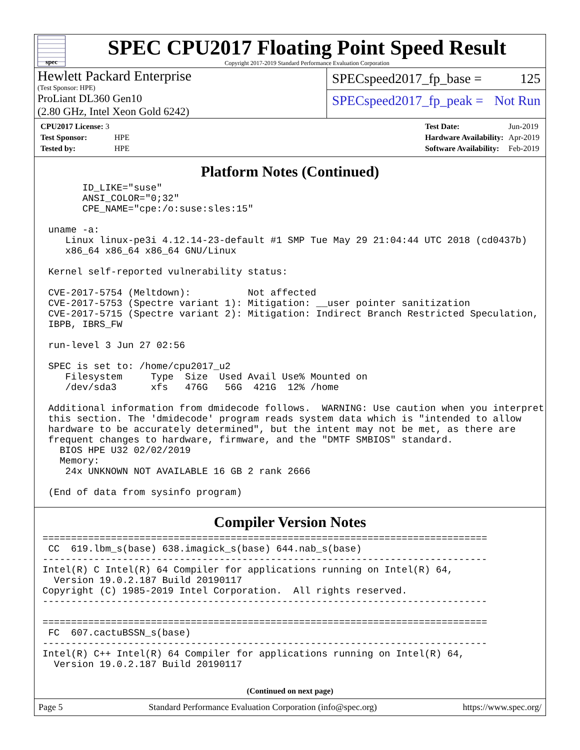spec
SPEC CPU2017 Floating Point Speed Result
Copyright 2017-2019 Standard Performance Evaluation Corporation
Hewlett Packard Enterprise
(Test Sponsor: HPE)
ProLiant DL360 Gen10
(2.80 GHz, Intel Xeon Gold 6242)
SPECspeed2017_fp_base = 125
SPECspeed2017_fp_peak = Not Run
| CPU2017 License: 3 | |
| Test Sponsor: | HPE |
| Tested by: | HPE |
| Test Date: | Jun-2019 |
| Hardware Availability: | Apr-2019 |
| Software Availability: | Feb-2019 |
Platform Notes (Continued)
       ID_LIKE="suse"
       ANSI_COLOR="0;32"
       CPE_NAME="cpe:/o:suse:sles:15"

 uname -a:
    Linux linux-pe3i 4.12.14-23-default #1 SMP Tue May 29 21:04:44 UTC 2018 (cd0437b)
    x86_64 x86_64 x86_64 GNU/Linux

 Kernel self-reported vulnerability status:

 CVE-2017-5754 (Meltdown):          Not affected
 CVE-2017-5753 (Spectre variant 1): Mitigation: __user pointer sanitization
 CVE-2017-5715 (Spectre variant 2): Mitigation: Indirect Branch Restricted Speculation,
 IBPB, IBRS_FW

 run-level 3 Jun 27 02:56

 SPEC is set to: /home/cpu2017_u2
    Filesystem     Type  Size  Used Avail Use% Mounted on
    /dev/sda3      xfs   476G   56G  421G  12% /home

 Additional information from dmidecode follows.  WARNING: Use caution when you interpret
 this section. The 'dmidecode' program reads system data which is "intended to allow
 hardware to be accurately determined", but the intent may not be met, as there are
 frequent changes to hardware, firmware, and the "DMTF SMBIOS" standard.
   BIOS HPE U32 02/02/2019
   Memory:
    24x UNKNOWN NOT AVAILABLE 16 GB 2 rank 2666

 (End of data from sysinfo program)
Compiler Version Notes
==============================================================================
 CC  619.lbm_s(base) 638.imagick_s(base) 644.nab_s(base)
------------------------------------------------------------------------------
Intel(R) C Intel(R) 64 Compiler for applications running on Intel(R) 64,
  Version 19.0.2.187 Build 20190117
Copyright (C) 1985-2019 Intel Corporation.  All rights reserved.
------------------------------------------------------------------------------

==============================================================================
 FC  607.cactuBSSN_s(base)
------------------------------------------------------------------------------
Intel(R) C++ Intel(R) 64 Compiler for applications running on Intel(R) 64,
  Version 19.0.2.187 Build 20190117
(Continued on next page)
Page 5 Standard Performance Evaluation Corporation (info@spec.org) https://www.spec.org/